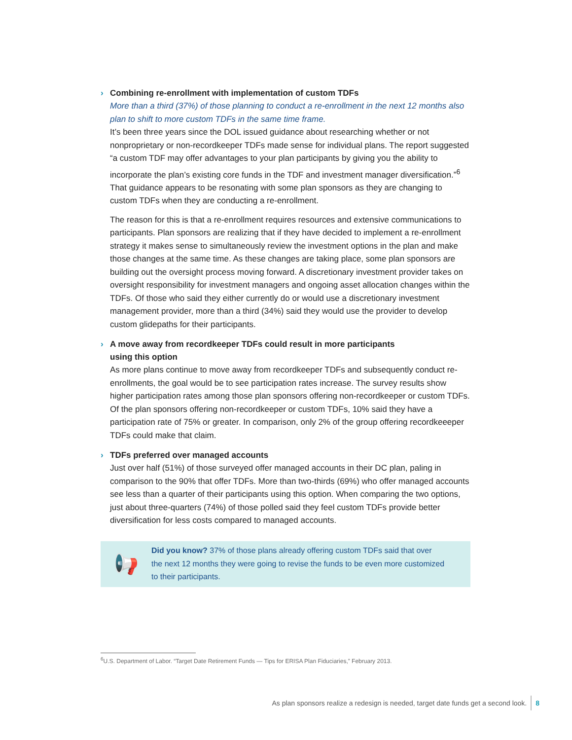› Combining re-enrollment with implementation of custom TDFs
More than a third (37%) of those planning to conduct a re-enrollment in the next 12 months also plan to shift to more custom TDFs in the same time frame.
It’s been three years since the DOL issued guidance about researching whether or not nonproprietary or non-recordkeeper TDFs made sense for individual plans. The report suggested “a custom TDF may offer advantages to your plan participants by giving you the ability to incorporate the plan’s existing core funds in the TDF and investment manager diversification.”<sup>6</sup> That guidance appears to be resonating with some plan sponsors as they are changing to custom TDFs when they are conducting a re-enrollment.
The reason for this is that a re-enrollment requires resources and extensive communications to participants. Plan sponsors are realizing that if they have decided to implement a re-enrollment strategy it makes sense to simultaneously review the investment options in the plan and make those changes at the same time. As these changes are taking place, some plan sponsors are building out the oversight process moving forward. A discretionary investment provider takes on oversight responsibility for investment managers and ongoing asset allocation changes within the TDFs. Of those who said they either currently do or would use a discretionary investment management provider, more than a third (34%) said they would use the provider to develop custom glidepaths for their participants.
› A move away from recordkeeper TDFs could result in more participants
using this option
As more plans continue to move away from recordkeeper TDFs and subsequently conduct re-enrollments, the goal would be to see participation rates increase. The survey results show higher participation rates among those plan sponsors offering non-recordkeeper or custom TDFs. Of the plan sponsors offering non-recordkeeper or custom TDFs, 10% said they have a participation rate of 75% or greater. In comparison, only 2% of the group offering recordkeeeper TDFs could make that claim.
› TDFs preferred over managed accounts
Just over half (51%) of those surveyed offer managed accounts in their DC plan, paling in comparison to the 90% that offer TDFs. More than two-thirds (69%) who offer managed accounts see less than a quarter of their participants using this option. When comparing the two options, just about three-quarters (74%) of those polled said they feel custom TDFs provide better diversification for less costs compared to managed accounts.
📢
Did you know? 37% of those plans already offering custom TDFs said that over
the next 12 months they were going to revise the funds to be even more customized
to their participants.
<sup>6</sup> U.S. Department of Labor. “Target Date Retirement Funds — Tips for ERISA Plan Fiduciaries,” February 2013.
As plan sponsors realize a redesign is needed, target date funds get a second look. 8